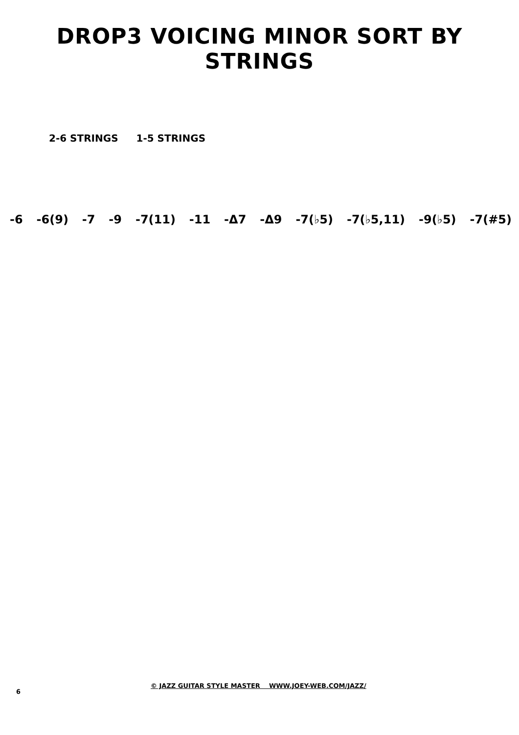DROP3 VOICING MINOR SORT BY STRINGS
2-6 STRINGS 1-5 STRINGS
-6 -6(9) -7 -9 -7(11) -11 -Δ7 -Δ9 -7(♭5) -7(♭5,11) -9(♭5) -7(#5)
6
© JAZZ GUITAR STYLE MASTER WWW.JOEY-WEB.COM/JAZZ/